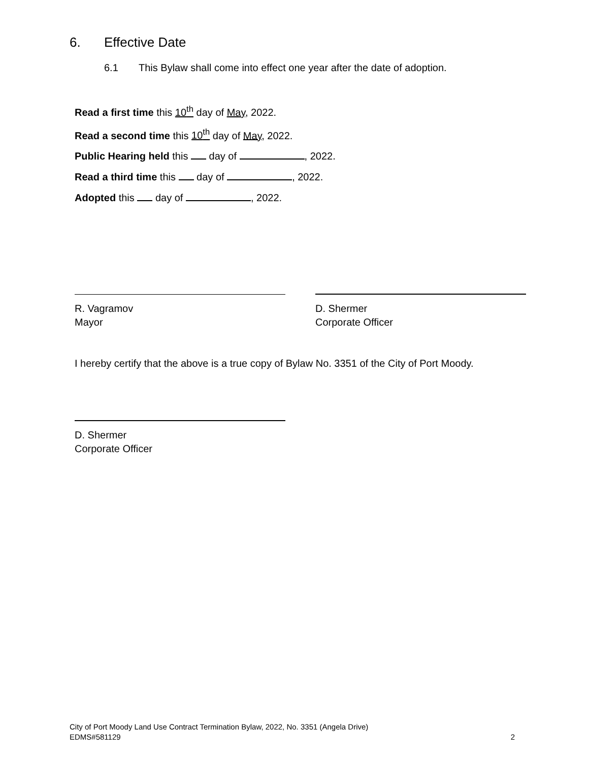6. Effective Date
6.1 This Bylaw shall come into effect one year after the date of adoption.
Read a first time this 10<sup>th</sup> day of May, 2022.
Read a second time this 10<sup>th</sup> day of May, 2022.
Public Hearing held this day of , 2022.
Read a third time this day of , 2022.
Adopted this day of , 2022.
R. Vagramov
Mayor
D. Shermer
Corporate Officer
I hereby certify that the above is a true copy of Bylaw No. 3351 of the City of Port Moody.
D. Shermer
Corporate Officer
City of Port Moody Land Use Contract Termination Bylaw, 2022, No. 3351 (Angela Drive)
EDMS#581129 2